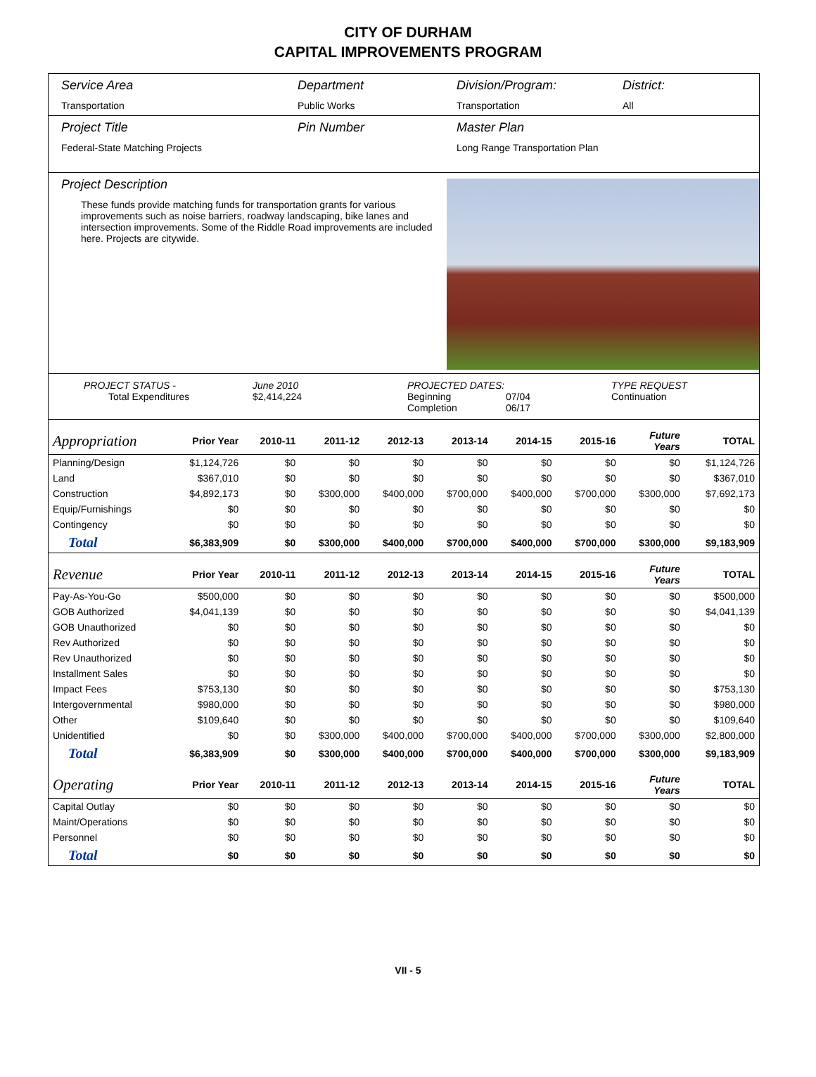CITY OF DURHAM
CAPITAL IMPROVEMENTS PROGRAM
Service Area
Transportation
Department
Public Works
Division/Program:
Transportation
District:
All
Project Title
Federal-State Matching Projects
Pin Number Master Plan
Long Range Transportation Plan
Project Description
These funds provide matching funds for transportation grants for various improvements such as noise barriers, roadway landscaping, bike lanes and intersection improvements. Some of the Riddle Road improvements are included here. Projects are citywide.
PROJECT STATUS -
Total Expenditures
June 2010
$2,414,224
PROJECTED DATES:
Beginning
Completion
07/04
06/17
TYPE REQUEST
Continuation
| Appropriation | Prior Year | 2010-11 | 2011-12 | 2012-13 | 2013-14 | 2014-15 | 2015-16 | Future Years | TOTAL |
| Planning/Design | $1,124,726 | $0 | $0 | $0 | $0 | $0 | $0 | $0 | $1,124,726 |
| Land | $367,010 | $0 | $0 | $0 | $0 | $0 | $0 | $0 | $367,010 |
| Construction | $4,892,173 | $0 | $300,000 | $400,000 | $700,000 | $400,000 | $700,000 | $300,000 | $7,692,173 |
| Equip/Furnishings | $0 | $0 | $0 | $0 | $0 | $0 | $0 | $0 | $0 |
| Contingency | $0 | $0 | $0 | $0 | $0 | $0 | $0 | $0 | $0 |
| Total | $6,383,909 | $0 | $300,000 | $400,000 | $700,000 | $400,000 | $700,000 | $300,000 | $9,183,909 |
| Revenue | Prior Year | 2010-11 | 2011-12 | 2012-13 | 2013-14 | 2014-15 | 2015-16 | Future Years | TOTAL |
| Pay-As-You-Go | $500,000 | $0 | $0 | $0 | $0 | $0 | $0 | $0 | $500,000 |
| GOB Authorized | $4,041,139 | $0 | $0 | $0 | $0 | $0 | $0 | $0 | $4,041,139 |
| GOB Unauthorized | $0 | $0 | $0 | $0 | $0 | $0 | $0 | $0 | $0 |
| Rev Authorized | $0 | $0 | $0 | $0 | $0 | $0 | $0 | $0 | $0 |
| Rev Unauthorized | $0 | $0 | $0 | $0 | $0 | $0 | $0 | $0 | $0 |
| Installment Sales | $0 | $0 | $0 | $0 | $0 | $0 | $0 | $0 | $0 |
| Impact Fees | $753,130 | $0 | $0 | $0 | $0 | $0 | $0 | $0 | $753,130 |
| Intergovernmental | $980,000 | $0 | $0 | $0 | $0 | $0 | $0 | $0 | $980,000 |
| Other | $109,640 | $0 | $0 | $0 | $0 | $0 | $0 | $0 | $109,640 |
| Unidentified | $0 | $0 | $300,000 | $400,000 | $700,000 | $400,000 | $700,000 | $300,000 | $2,800,000 |
| Total | $6,383,909 | $0 | $300,000 | $400,000 | $700,000 | $400,000 | $700,000 | $300,000 | $9,183,909 |
| Operating | Prior Year | 2010-11 | 2011-12 | 2012-13 | 2013-14 | 2014-15 | 2015-16 | Future Years | TOTAL |
| Capital Outlay | $0 | $0 | $0 | $0 | $0 | $0 | $0 | $0 | $0 |
| Maint/Operations | $0 | $0 | $0 | $0 | $0 | $0 | $0 | $0 | $0 |
| Personnel | $0 | $0 | $0 | $0 | $0 | $0 | $0 | $0 | $0 |
| Total | $0 | $0 | $0 | $0 | $0 | $0 | $0 | $0 | $0 |
VII - 5